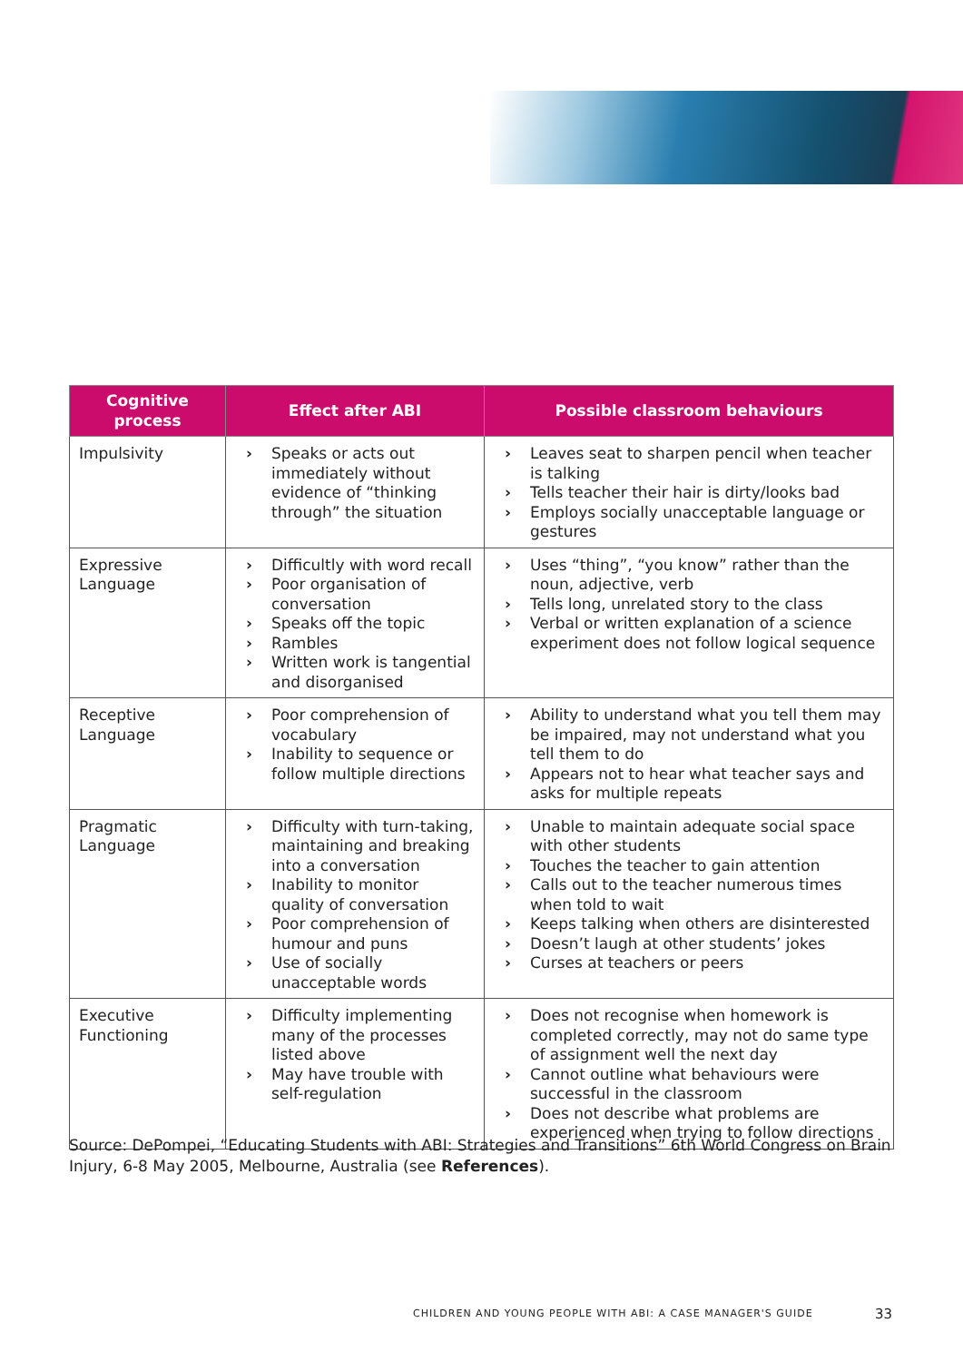| Cognitive process | Effect after ABI | Possible classroom behaviours |
| --- | --- | --- |
| Impulsivity | › Speaks or acts out immediately without evidence of “thinking through” the situation | › Leaves seat to sharpen pencil when teacher is talking › Tells teacher their hair is dirty/looks bad › Employs socially unacceptable language or gestures |
| Expressive Language | › Difficultly with word recall › Poor organisation of conversation › Speaks off the topic › Rambles › Written work is tangential and disorganised | › Uses “thing”, “you know” rather than the noun, adjective, verb › Tells long, unrelated story to the class › Verbal or written explanation of a science experiment does not follow logical sequence |
| Receptive Language | › Poor comprehension of vocabulary › Inability to sequence or follow multiple directions | › Ability to understand what you tell them may be impaired, may not understand what you tell them to do › Appears not to hear what teacher says and asks for multiple repeats |
| Pragmatic Language | › Difficulty with turn-taking, maintaining and breaking into a conversation › Inability to monitor quality of conversation › Poor comprehension of humour and puns › Use of socially unacceptable words | › Unable to maintain adequate social space with other students › Touches the teacher to gain attention › Calls out to the teacher numerous times when told to wait › Keeps talking when others are disinterested › Doesn’t laugh at other students’ jokes › Curses at teachers or peers |
| Executive Functioning | › Difficulty implementing many of the processes listed above › May have trouble with self-regulation | › Does not recognise when homework is completed correctly, may not do same type of assignment well the next day › Cannot outline what behaviours were successful in the classroom › Does not describe what problems are experienced when trying to follow directions |
Source: DePompei, “Educating Students with ABI: Strategies and Transitions” 6th World Congress on Brain Injury, 6-8 May 2005, Melbourne, Australia (see References).
CHILDREN AND YOUNG PEOPLE WITH ABI: A CASE MANAGER'S GUIDE
33